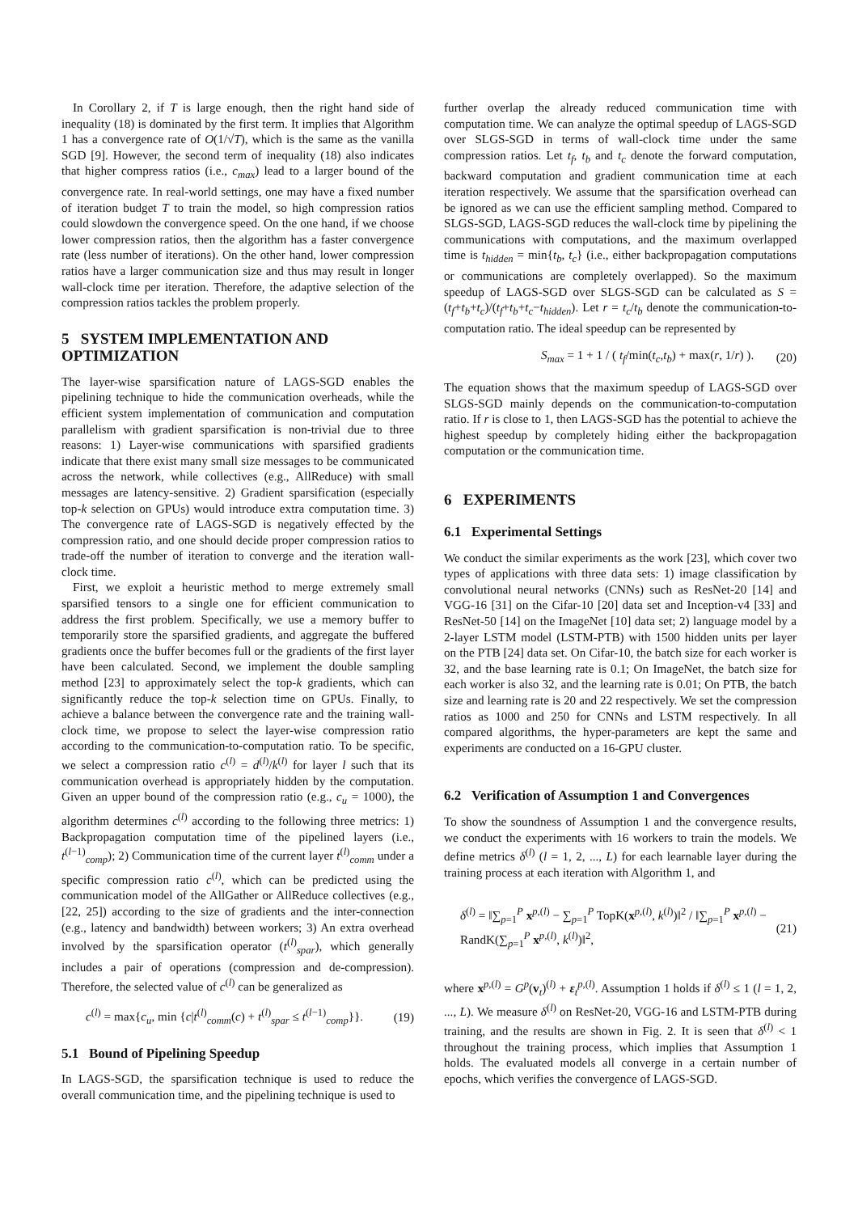In Corollary 2, if T is large enough, then the right hand side of inequality (18) is dominated by the first term. It implies that Algorithm 1 has a convergence rate of O(1/√T), which is the same as the vanilla SGD [9]. However, the second term of inequality (18) also indicates that higher compress ratios (i.e., c<sub>max</sub>) lead to a larger bound of the convergence rate. In real-world settings, one may have a fixed number of iteration budget T to train the model, so high compression ratios could slowdown the convergence speed. On the one hand, if we choose lower compression ratios, then the algorithm has a faster convergence rate (less number of iterations). On the other hand, lower compression ratios have a larger communication size and thus may result in longer wall-clock time per iteration. Therefore, the adaptive selection of the compression ratios tackles the problem properly.
5 SYSTEM IMPLEMENTATION AND OPTIMIZATION
The layer-wise sparsification nature of LAGS-SGD enables the pipelining technique to hide the communication overheads, while the efficient system implementation of communication and computation parallelism with gradient sparsification is non-trivial due to three reasons: 1) Layer-wise communications with sparsified gradients indicate that there exist many small size messages to be communicated across the network, while collectives (e.g., AllReduce) with small messages are latency-sensitive. 2) Gradient sparsification (especially top-k selection on GPUs) would introduce extra computation time. 3) The convergence rate of LAGS-SGD is negatively effected by the compression ratio, and one should decide proper compression ratios to trade-off the number of iteration to converge and the iteration wall-clock time.
First, we exploit a heuristic method to merge extremely small sparsified tensors to a single one for efficient communication to address the first problem. Specifically, we use a memory buffer to temporarily store the sparsified gradients, and aggregate the buffered gradients once the buffer becomes full or the gradients of the first layer have been calculated. Second, we implement the double sampling method [23] to approximately select the top-k gradients, which can significantly reduce the top-k selection time on GPUs. Finally, to achieve a balance between the convergence rate and the training wall-clock time, we propose to select the layer-wise compression ratio according to the communication-to-computation ratio. To be specific, we select a compression ratio c<sup>(l)</sup> = d<sup>(l)</sup>/k<sup>(l)</sup> for layer l such that its communication overhead is appropriately hidden by the computation. Given an upper bound of the compression ratio (e.g., c<sub>u</sub> = 1000), the algorithm determines c<sup>(l)</sup> according to the following three metrics: 1) Backpropagation computation time of the pipelined layers (i.e., t<sup>(l−1)</sup><sub>comp</sub>); 2) Communication time of the current layer t<sup>(l)</sup><sub>comm</sub> under a specific compression ratio c<sup>(l)</sup>, which can be predicted using the communication model of the AllGather or AllReduce collectives (e.g., [22, 25]) according to the size of gradients and the inter-connection (e.g., latency and bandwidth) between workers; 3) An extra overhead involved by the sparsification operator (t<sup>(l)</sup><sub>spar</sub>), which generally includes a pair of operations (compression and de-compression). Therefore, the selected value of c<sup>(l)</sup> can be generalized as
c<sup>(l)</sup> = max{c<sub>u</sub>, min {c|t<sup>(l)</sup><sub>comm</sub>(c) + t<sup>(l)</sup><sub>spar</sub> ≤ t<sup>(l−1)</sup><sub>comp</sub>}}. (19)
5.1 Bound of Pipelining Speedup
In LAGS-SGD, the sparsification technique is used to reduce the overall communication time, and the pipelining technique is used to
further overlap the already reduced communication time with computation time. We can analyze the optimal speedup of LAGS-SGD over SLGS-SGD in terms of wall-clock time under the same compression ratios. Let t<sub>f</sub>, t<sub>b</sub> and t<sub>c</sub> denote the forward computation, backward computation and gradient communication time at each iteration respectively. We assume that the sparsification overhead can be ignored as we can use the efficient sampling method. Compared to SLGS-SGD, LAGS-SGD reduces the wall-clock time by pipelining the communications with computations, and the maximum overlapped time is t<sub>hidden</sub> = min{t<sub>b</sub>, t<sub>c</sub>} (i.e., either backpropagation computations or communications are completely overlapped). So the maximum speedup of LAGS-SGD over SLGS-SGD can be calculated as S = (t<sub>f</sub>+t<sub>b</sub>+t<sub>c</sub>)/(t<sub>f</sub>+t<sub>b</sub>+t<sub>c</sub>−t<sub>hidden</sub>). Let r = t<sub>c</sub>/t<sub>b</sub> denote the communication-to-computation ratio. The ideal speedup can be represented by
S<sub>max</sub> = 1 + 1 / ( t<sub>f</sub>/min(t<sub>c</sub>,t<sub>b</sub>) + max(r, 1/r) ). (20)
The equation shows that the maximum speedup of LAGS-SGD over SLGS-SGD mainly depends on the communication-to-computation ratio. If r is close to 1, then LAGS-SGD has the potential to achieve the highest speedup by completely hiding either the backpropagation computation or the communication time.
6 EXPERIMENTS
6.1 Experimental Settings
We conduct the similar experiments as the work [23], which cover two types of applications with three data sets: 1) image classification by convolutional neural networks (CNNs) such as ResNet-20 [14] and VGG-16 [31] on the Cifar-10 [20] data set and Inception-v4 [33] and ResNet-50 [14] on the ImageNet [10] data set; 2) language model by a 2-layer LSTM model (LSTM-PTB) with 1500 hidden units per layer on the PTB [24] data set. On Cifar-10, the batch size for each worker is 32, and the base learning rate is 0.1; On ImageNet, the batch size for each worker is also 32, and the learning rate is 0.01; On PTB, the batch size and learning rate is 20 and 22 respectively. We set the compression ratios as 1000 and 250 for CNNs and LSTM respectively. In all compared algorithms, the hyper-parameters are kept the same and experiments are conducted on a 16-GPU cluster.
6.2 Verification of Assumption 1 and Convergences
To show the soundness of Assumption 1 and the convergence results, we conduct the experiments with 16 workers to train the models. We define metrics δ<sup>(l)</sup> (l = 1, 2, ..., L) for each learnable layer during the training process at each iteration with Algorithm 1, and
δ<sup>(l)</sup> = ‖∑<sub>p=1</sub><sup>P</sup> x<sup>p,(l)</sup> − ∑<sub>p=1</sub><sup>P</sup> TopK(x<sup>p,(l)</sup>, k<sup>(l)</sup>)‖<sup>2</sup> / ‖∑<sub>p=1</sub><sup>P</sup> x<sup>p,(l)</sup> − RandK(∑<sub>p=1</sub><sup>P</sup> x<sup>p,(l)</sup>, k<sup>(l)</sup>)‖<sup>2</sup>, (21)
where x<sup>p,(l)</sup> = G<sup>p</sup>(v<sub>t</sub>)<sup>(l)</sup> + ε<sub>t</sub><sup>p,(l)</sup>. Assumption 1 holds if δ<sup>(l)</sup> ≤ 1 (l = 1, 2, ..., L). We measure δ<sup>(l)</sup> on ResNet-20, VGG-16 and LSTM-PTB during training, and the results are shown in Fig. 2. It is seen that δ<sup>(l)</sup> < 1 throughout the training process, which implies that Assumption 1 holds. The evaluated models all converge in a certain number of epochs, which verifies the convergence of LAGS-SGD.